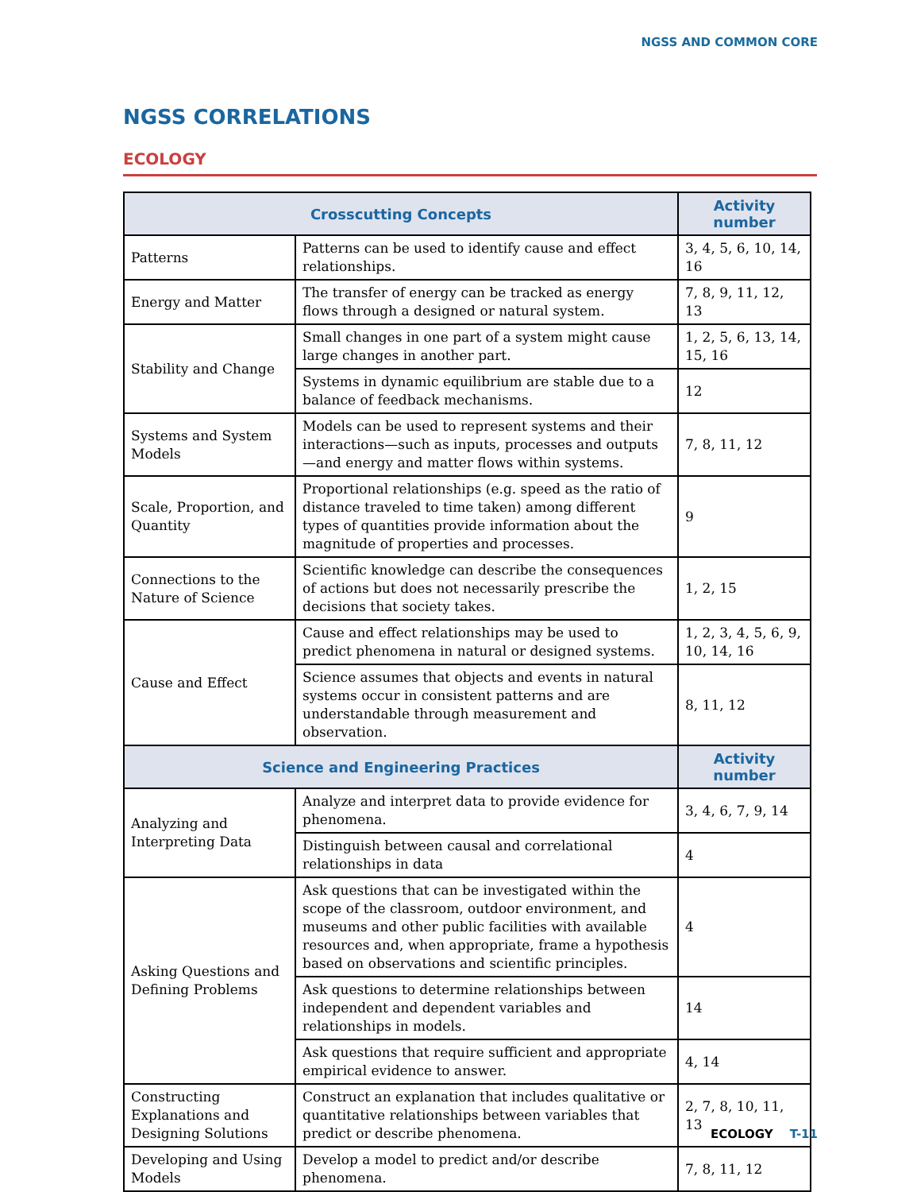NGSS AND COMMON CORE
NGSS CORRELATIONS
ECOLOGY
| Crosscutting Concepts | | Activity number |
| --- | --- | --- |
| Patterns | Patterns can be used to identify cause and effect relationships. | 3, 4, 5, 6, 10, 14, 16 |
| Energy and Matter | The transfer of energy can be tracked as energy flows through a designed or natural system. | 7, 8, 9, 11, 12, 13 |
| Stability and Change | Small changes in one part of a system might cause large changes in another part. | 1, 2, 5, 6, 13, 14, 15, 16 |
| | Systems in dynamic equilibrium are stable due to a balance of feedback mechanisms. | 12 |
| Systems and System Models | Models can be used to represent systems and their interactions—such as inputs, processes and outputs—and energy and matter flows within systems. | 7, 8, 11, 12 |
| Scale, Proportion, and Quantity | Proportional relationships (e.g. speed as the ratio of distance traveled to time taken) among different types of quantities provide information about the magnitude of properties and processes. | 9 |
| Connections to the Nature of Science | Scientific knowledge can describe the consequences of actions but does not necessarily prescribe the decisions that society takes. | 1, 2, 15 |
| Cause and Effect | Cause and effect relationships may be used to predict phenomena in natural or designed systems. | 1, 2, 3, 4, 5, 6, 9, 10, 14, 16 |
| | Science assumes that objects and events in natural systems occur in consistent patterns and are understandable through measurement and observation. | 8, 11, 12 |
| Science and Engineering Practices | | Activity number |
| Analyzing and Interpreting Data | Analyze and interpret data to provide evidence for phenomena. | 3, 4, 6, 7, 9, 14 |
| | Distinguish between causal and correlational relationships in data | 4 |
| Asking Questions and Defining Problems | Ask questions that can be investigated within the scope of the classroom, outdoor environment, and museums and other public facilities with available resources and, when appropriate, frame a hypothesis based on observations and scientific principles. | 4 |
| | Ask questions to determine relationships between independent and dependent variables and relationships in models. | 14 |
| | Ask questions that require sufficient and appropriate empirical evidence to answer. | 4, 14 |
| Constructing Explanations and Designing Solutions | Construct an explanation that includes qualitative or quantitative relationships between variables that predict or describe phenomena. | 2, 7, 8, 10, 11, 13 |
| Developing and Using Models | Develop a model to predict and/or describe phenomena. | 7, 8, 11, 12 |
ECOLOGY T-11